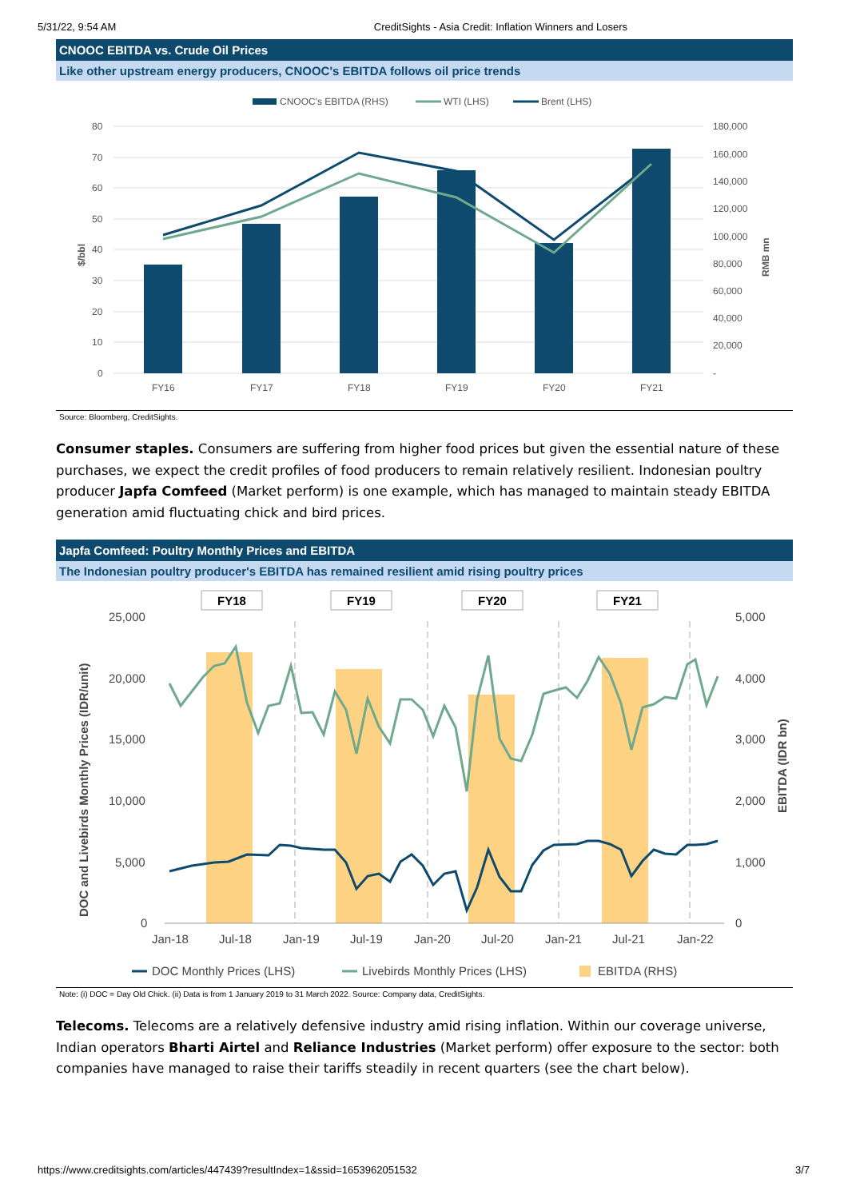5/31/22, 9:54 AM CreditSights - Asia Credit: Inflation Winners and Losers
CNOOC EBITDA vs. Crude Oil Prices
Like other upstream energy producers, CNOOC's EBITDA follows oil price trends
CNOOC's EBITDA (RHS)
WTI (LHS)
Brent (LHS)
80
70
60
50
40
30
20
10
0
180,000
160,000
140,000
120,000
100,000
80,000
60,000
40,000
20,000
-
$/bbl
RMB mn
FY16
FY17
FY18
FY19
FY20
FY21
Source: Bloomberg, CreditSights.
Consumer staples. Consumers are suffering from higher food prices but given the essential nature of these purchases, we expect the credit profiles of food producers to remain relatively resilient. Indonesian poultry producer Japfa Comfeed (Market perform) is one example, which has managed to maintain steady EBITDA generation amid fluctuating chick and bird prices.
Japfa Comfeed: Poultry Monthly Prices and EBITDA
The Indonesian poultry producer's EBITDA has remained resilient amid rising poultry prices
FY18
FY19
FY20
FY21
25,000
20,000
15,000
10,000
5,000
0
5,000
4,000
3,000
2,000
1,000
0
DOC and Livebirds Monthly Prices (IDR/unit)
EBITDA (IDR bn)
Jan-18
Jul-18
Jan-19
Jul-19
Jan-20
Jul-20
Jan-21
Jul-21
Jan-22
DOC Monthly Prices (LHS)
Livebirds Monthly Prices (LHS)
EBITDA (RHS)
Note: (i) DOC = Day Old Chick. (ii) Data is from 1 January 2019 to 31 March 2022. Source: Company data, CreditSights.
Telecoms. Telecoms are a relatively defensive industry amid rising inflation. Within our coverage universe, Indian operators Bharti Airtel and Reliance Industries (Market perform) offer exposure to the sector: both companies have managed to raise their tariffs steadily in recent quarters (see the chart below).
https://www.creditsights.com/articles/447439?resultIndex=1&ssid=1653962051532 3/7